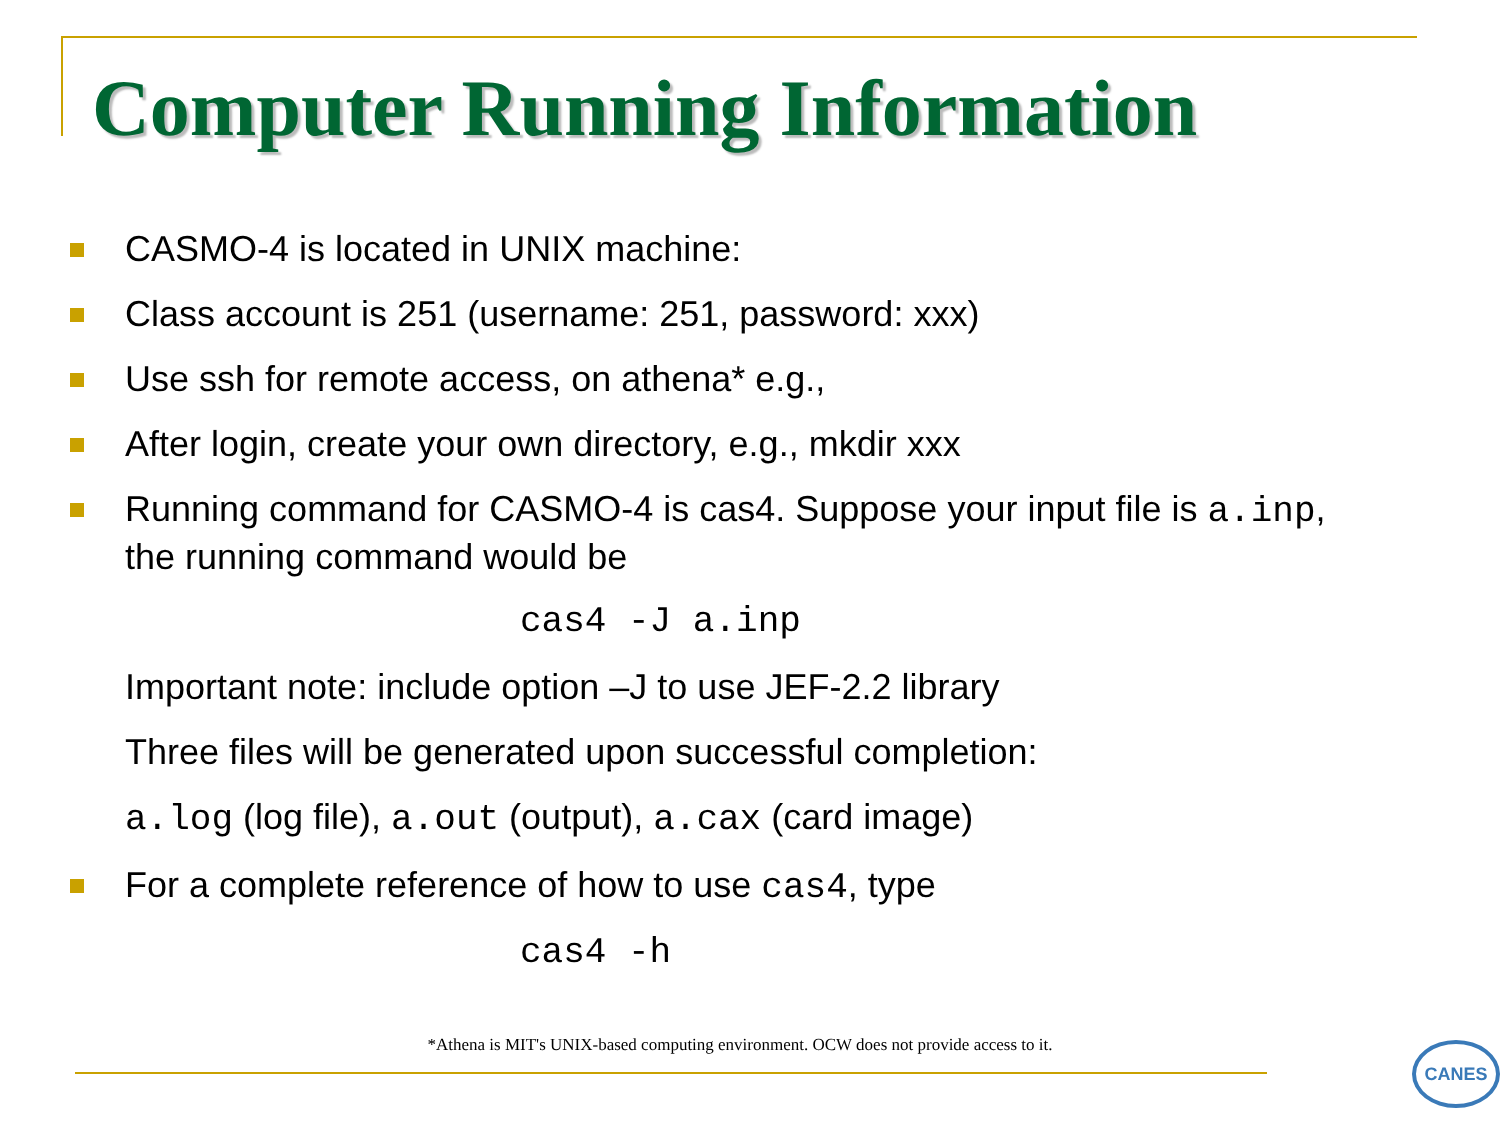Computer Running Information
CASMO-4 is located in UNIX machine:
Class account is 251 (username: 251, password: xxx)
Use ssh for remote access, on athena* e.g.,
After login, create your own directory, e.g., mkdir xxx
Running command for CASMO-4 is cas4. Suppose your input file is a.inp, the running command would be
cas4 -J a.inp
Important note: include option –J to use JEF-2.2 library
Three files will be generated upon successful completion:
a.log (log file), a.out (output), a.cax (card image)
For a complete reference of how to use cas4, type
cas4 -h
*Athena is MIT's UNIX-based computing environment. OCW does not provide access to it. CANES